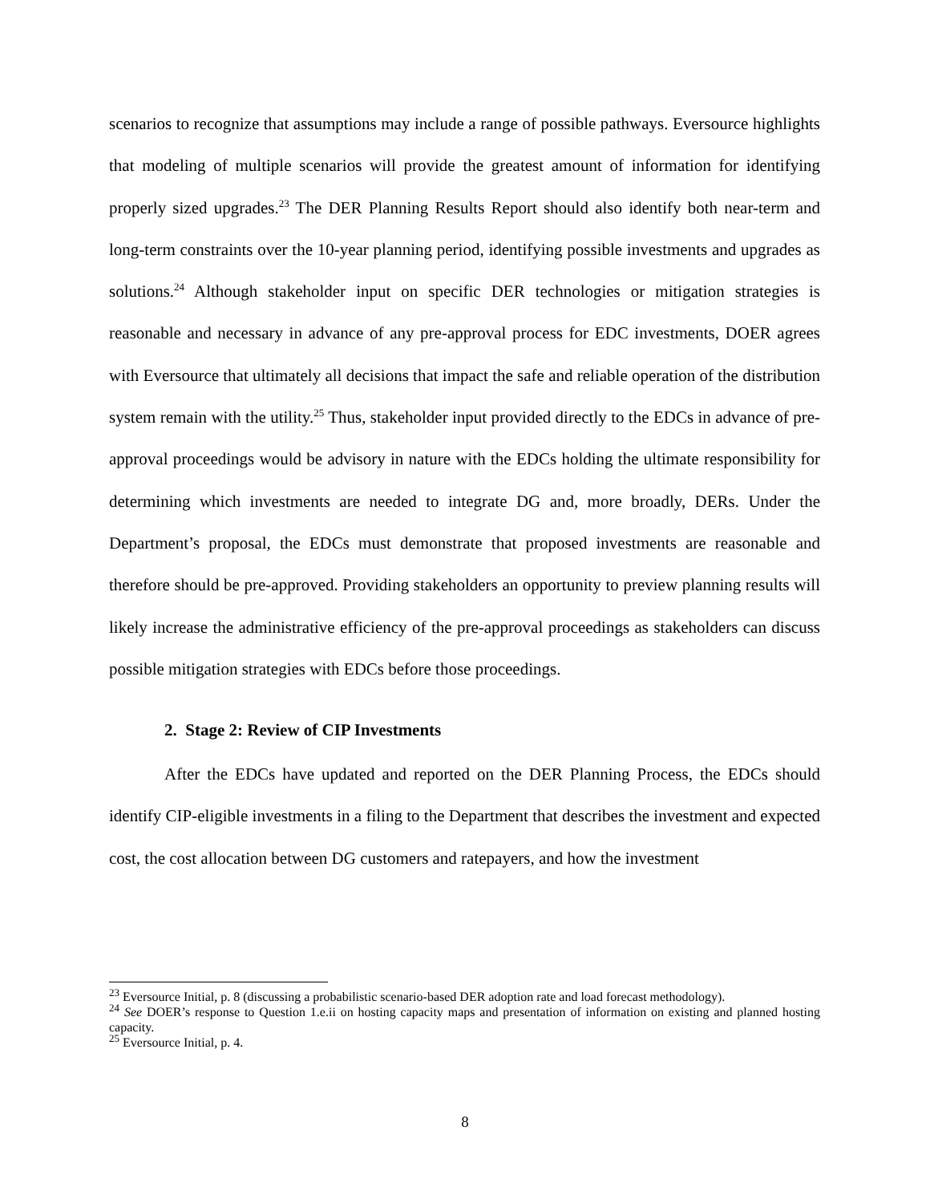scenarios to recognize that assumptions may include a range of possible pathways. Eversource highlights that modeling of multiple scenarios will provide the greatest amount of information for identifying properly sized upgrades.<sup>23</sup> The DER Planning Results Report should also identify both near-term and long-term constraints over the 10-year planning period, identifying possible investments and upgrades as solutions.<sup>24</sup> Although stakeholder input on specific DER technologies or mitigation strategies is reasonable and necessary in advance of any pre-approval process for EDC investments, DOER agrees with Eversource that ultimately all decisions that impact the safe and reliable operation of the distribution system remain with the utility.<sup>25</sup> Thus, stakeholder input provided directly to the EDCs in advance of pre-approval proceedings would be advisory in nature with the EDCs holding the ultimate responsibility for determining which investments are needed to integrate DG and, more broadly, DERs. Under the Department’s proposal, the EDCs must demonstrate that proposed investments are reasonable and therefore should be pre-approved. Providing stakeholders an opportunity to preview planning results will likely increase the administrative efficiency of the pre-approval proceedings as stakeholders can discuss possible mitigation strategies with EDCs before those proceedings.
2. Stage 2: Review of CIP Investments
After the EDCs have updated and reported on the DER Planning Process, the EDCs should identify CIP-eligible investments in a filing to the Department that describes the investment and expected cost, the cost allocation between DG customers and ratepayers, and how the investment
<sup>23</sup> Eversource Initial, p. 8 (discussing a probabilistic scenario-based DER adoption rate and load forecast methodology).
<sup>24</sup> See DOER’s response to Question 1.e.ii on hosting capacity maps and presentation of information on existing and planned hosting capacity.
<sup>25</sup> Eversource Initial, p. 4.
8